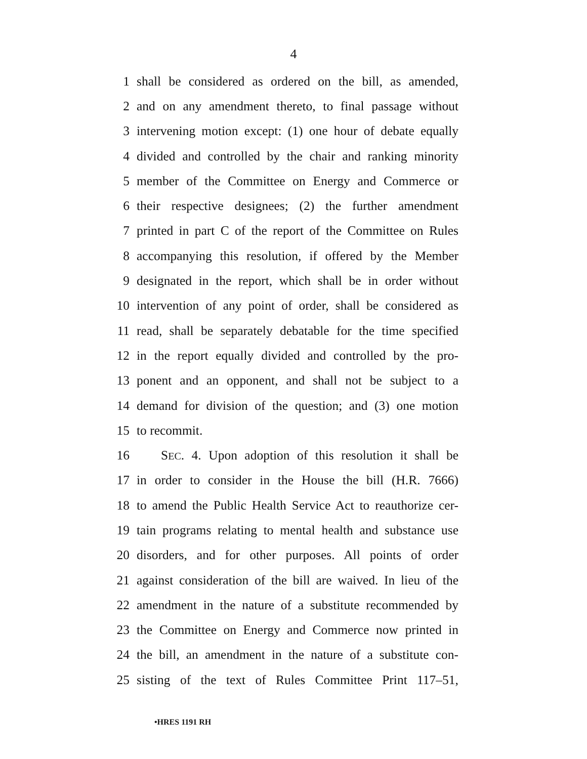4
1 shall be considered as ordered on the bill, as amended,
2 and on any amendment thereto, to final passage without
3 intervening motion except: (1) one hour of debate equally
4 divided and controlled by the chair and ranking minority
5 member of the Committee on Energy and Commerce or
6 their respective designees; (2) the further amendment
7 printed in part C of the report of the Committee on Rules
8 accompanying this resolution, if offered by the Member
9 designated in the report, which shall be in order without
10 intervention of any point of order, shall be considered as
11 read, shall be separately debatable for the time specified
12 in the report equally divided and controlled by the pro-
13 ponent and an opponent, and shall not be subject to a
14 demand for division of the question; and (3) one motion
15 to recommit.
16 SEC. 4. Upon adoption of this resolution it shall be
17 in order to consider in the House the bill (H.R. 7666)
18 to amend the Public Health Service Act to reauthorize cer-
19 tain programs relating to mental health and substance use
20 disorders, and for other purposes. All points of order
21 against consideration of the bill are waived. In lieu of the
22 amendment in the nature of a substitute recommended by
23 the Committee on Energy and Commerce now printed in
24 the bill, an amendment in the nature of a substitute con-
25 sisting of the text of Rules Committee Print 117–51,
•HRES 1191 RH